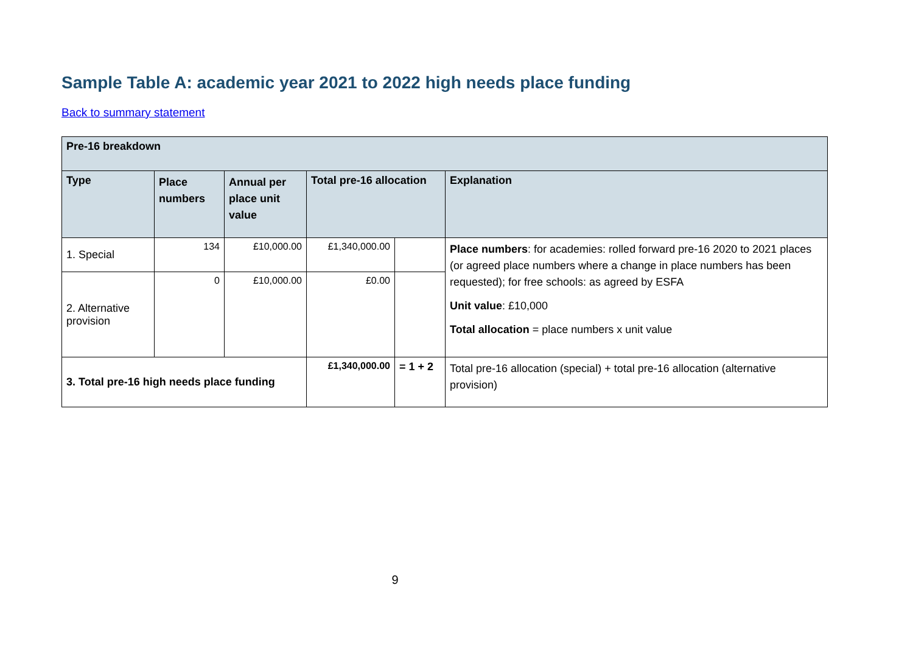Sample Table A: academic year 2021 to 2022 high needs place funding
Back to summary statement
| Pre-16 breakdown | | | | | |
| --- | --- | --- | --- | --- | --- |
| Type | Place numbers | Annual per place unit value | Total pre-16 allocation | | Explanation |
| 1. Special | 134 | £10,000.00 | £1,340,000.00 | | Place numbers : for academies: rolled forward pre-16 2020 to 2021 places (or agreed place numbers where a change in place numbers has been requested); for free schools: as agreed by ESFA Unit value : £10,000 Total allocation = place numbers x unit value |
| 2. Alternative provision | 0 | £10,000.00 | £0.00 | | |
| 3. Total pre-16 high needs place funding | | | £1,340,000.00 | = 1 + 2 | Total pre-16 allocation (special) + total pre-16 allocation (alternative provision) |
9